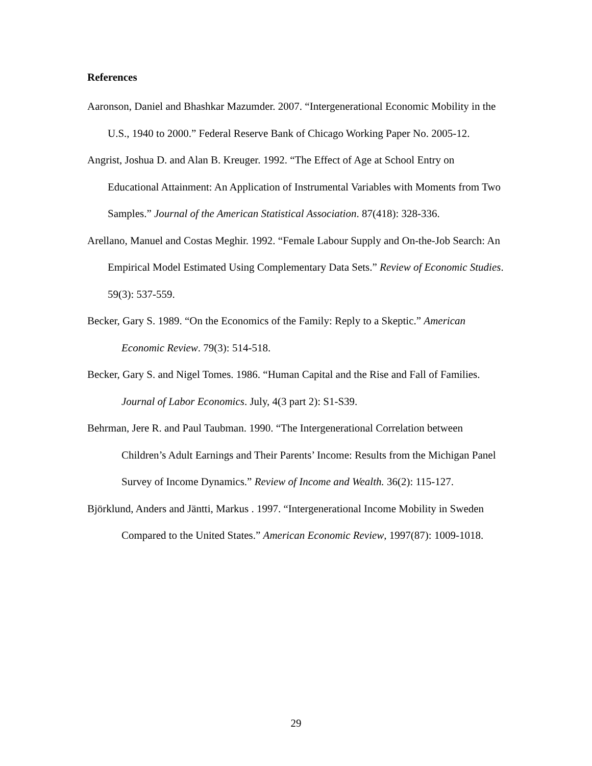References
Aaronson, Daniel and Bhashkar Mazumder. 2007. “Intergenerational Economic Mobility in the U.S., 1940 to 2000.” Federal Reserve Bank of Chicago Working Paper No. 2005-12.
Angrist, Joshua D. and Alan B. Kreuger. 1992. “The Effect of Age at School Entry on Educational Attainment: An Application of Instrumental Variables with Moments from Two Samples.” Journal of the American Statistical Association. 87(418): 328-336.
Arellano, Manuel and Costas Meghir. 1992. “Female Labour Supply and On-the-Job Search: An Empirical Model Estimated Using Complementary Data Sets.” Review of Economic Studies. 59(3): 537-559.
Becker, Gary S. 1989. “On the Economics of the Family: Reply to a Skeptic.” American Economic Review. 79(3): 514-518.
Becker, Gary S. and Nigel Tomes. 1986. “Human Capital and the Rise and Fall of Families. Journal of Labor Economics. July, 4(3 part 2): S1-S39.
Behrman, Jere R. and Paul Taubman. 1990. “The Intergenerational Correlation between Children’s Adult Earnings and Their Parents’ Income: Results from the Michigan Panel Survey of Income Dynamics.” Review of Income and Wealth. 36(2): 115-127.
Björklund, Anders and Jäntti, Markus . 1997. “Intergenerational Income Mobility in Sweden Compared to the United States.” American Economic Review, 1997(87): 1009-1018.
29